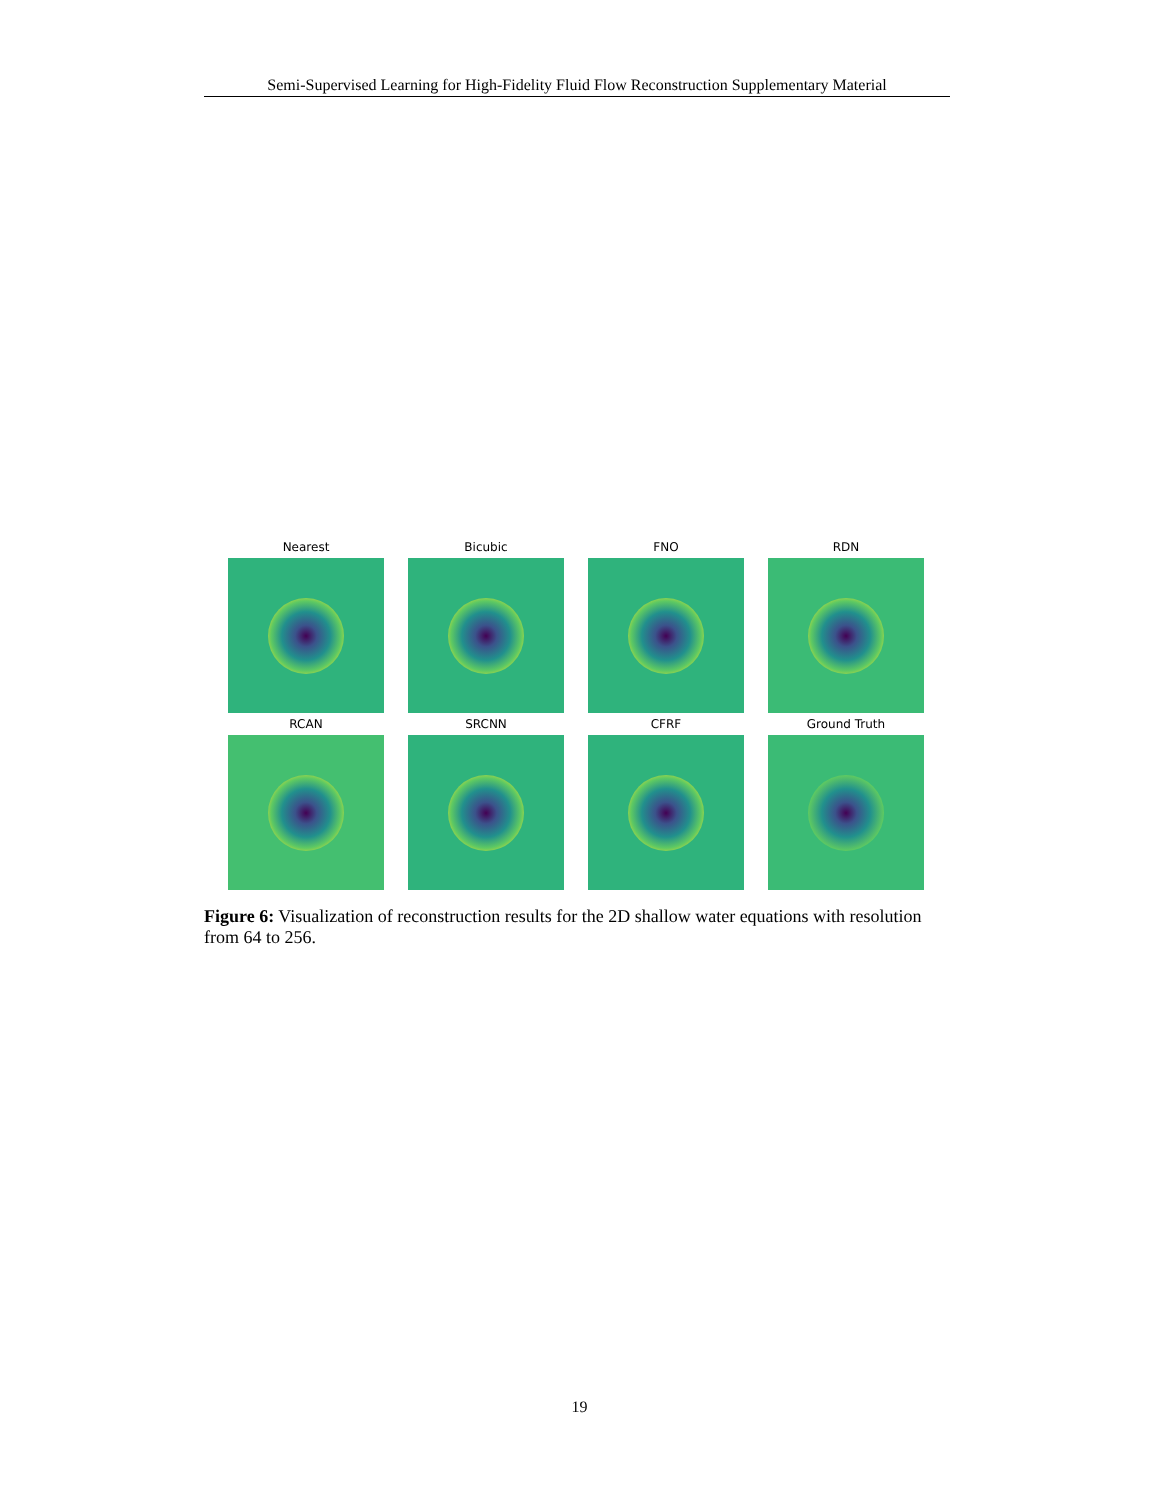Semi-Supervised Learning for High-Fidelity Fluid Flow Reconstruction Supplementary Material
Nearest
Bicubic
FNO
RDN
RCAN
SRCNN
CFRF
Ground Truth
Figure 6: Visualization of reconstruction results for the 2D shallow water equations with resolution from 64 to 256.
19